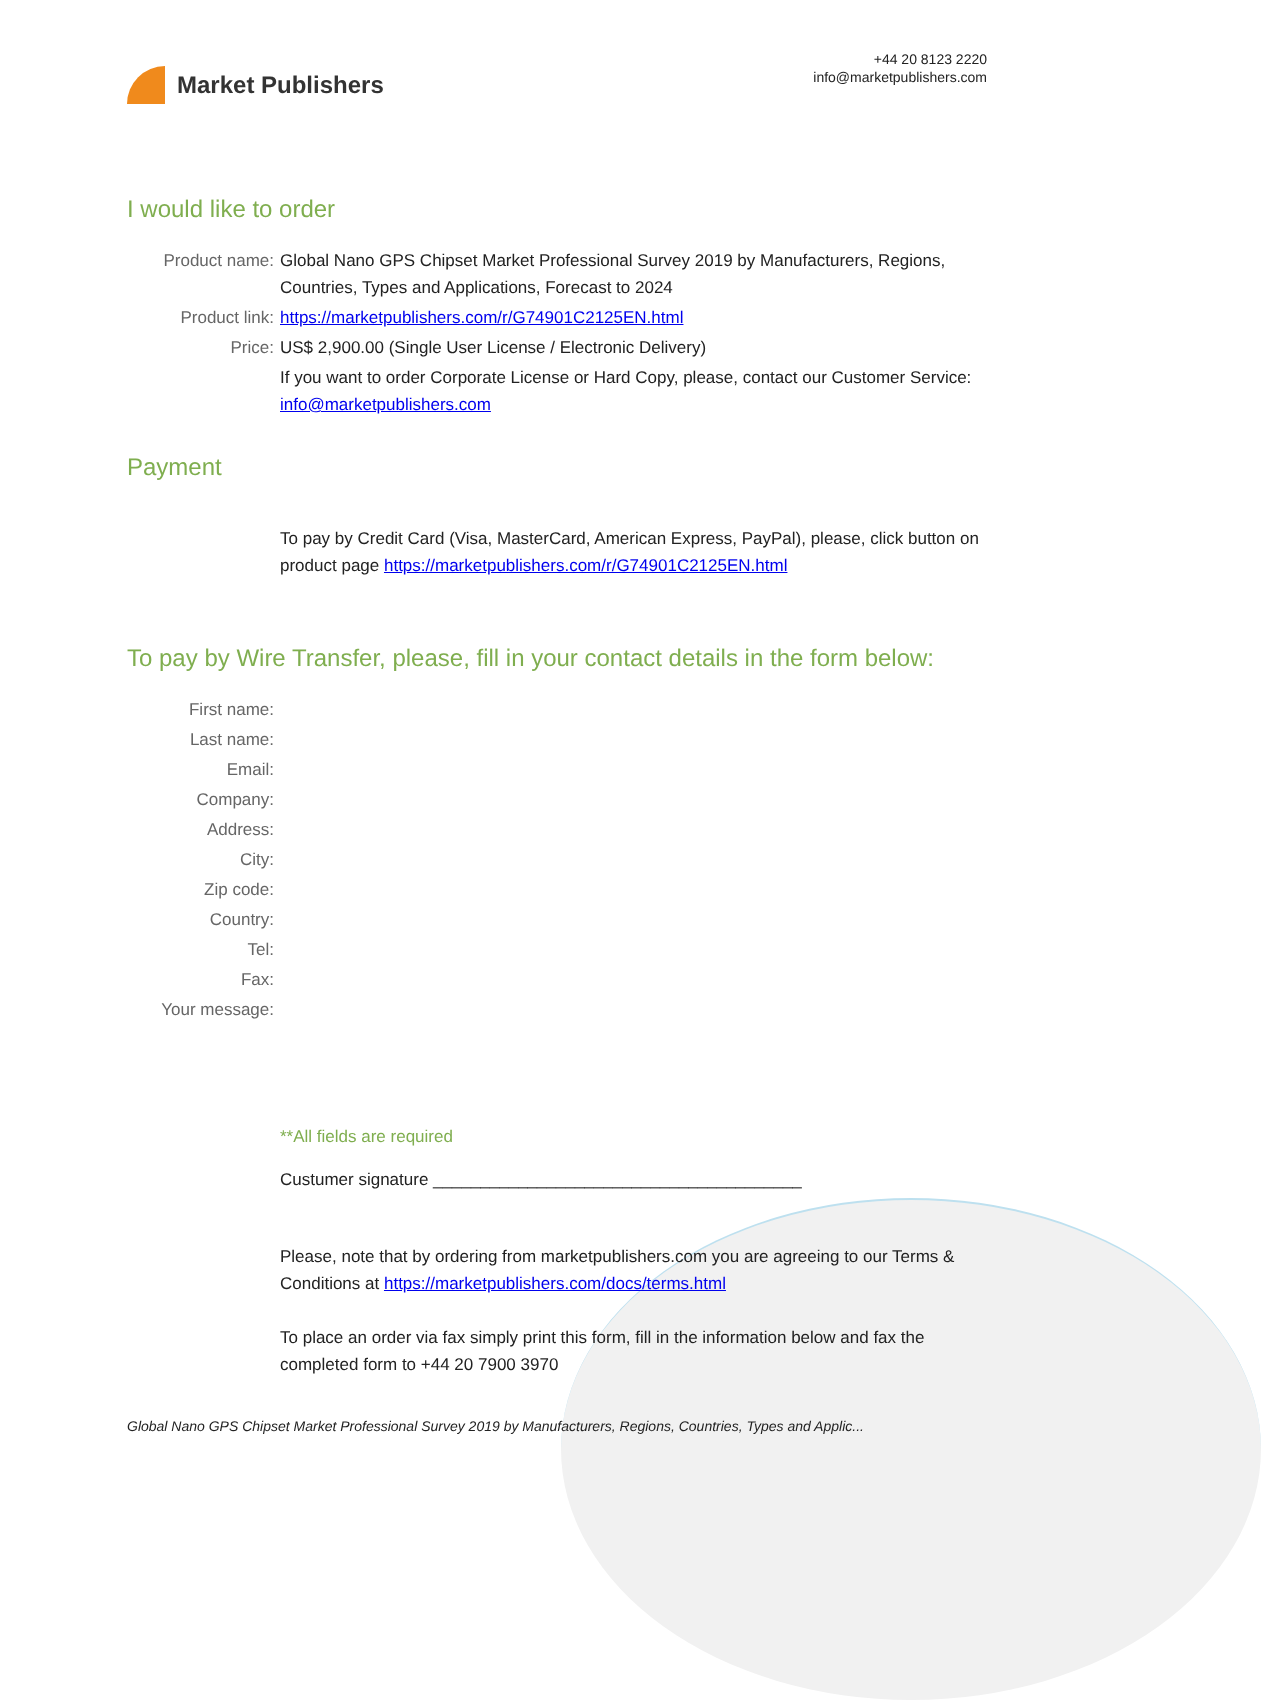Market Publishers
+44 20 8123 2220
info@marketpublishers.com
I would like to order
Product name: Global Nano GPS Chipset Market Professional Survey 2019 by Manufacturers, Regions, Countries, Types and Applications, Forecast to 2024
Product link: https://marketpublishers.com/r/G74901C2125EN.html
Price: US$ 2,900.00 (Single User License / Electronic Delivery)
If you want to order Corporate License or Hard Copy, please, contact our Customer Service:
info@marketpublishers.com
Payment
To pay by Credit Card (Visa, MasterCard, American Express, PayPal), please, click button on product page https://marketpublishers.com/r/G74901C2125EN.html
To pay by Wire Transfer, please, fill in your contact details in the form below:
First name:
Last name:
Email:
Company:
Address:
City:
Zip code:
Country:
Tel:
Fax:
Your message:
**All fields are required
Custumer signature _______________________________________
Please, note that by ordering from marketpublishers.com you are agreeing to our Terms & Conditions at https://marketpublishers.com/docs/terms.html
To place an order via fax simply print this form, fill in the information below and fax the completed form to +44 20 7900 3970
Global Nano GPS Chipset Market Professional Survey 2019 by Manufacturers, Regions, Countries, Types and Applic...